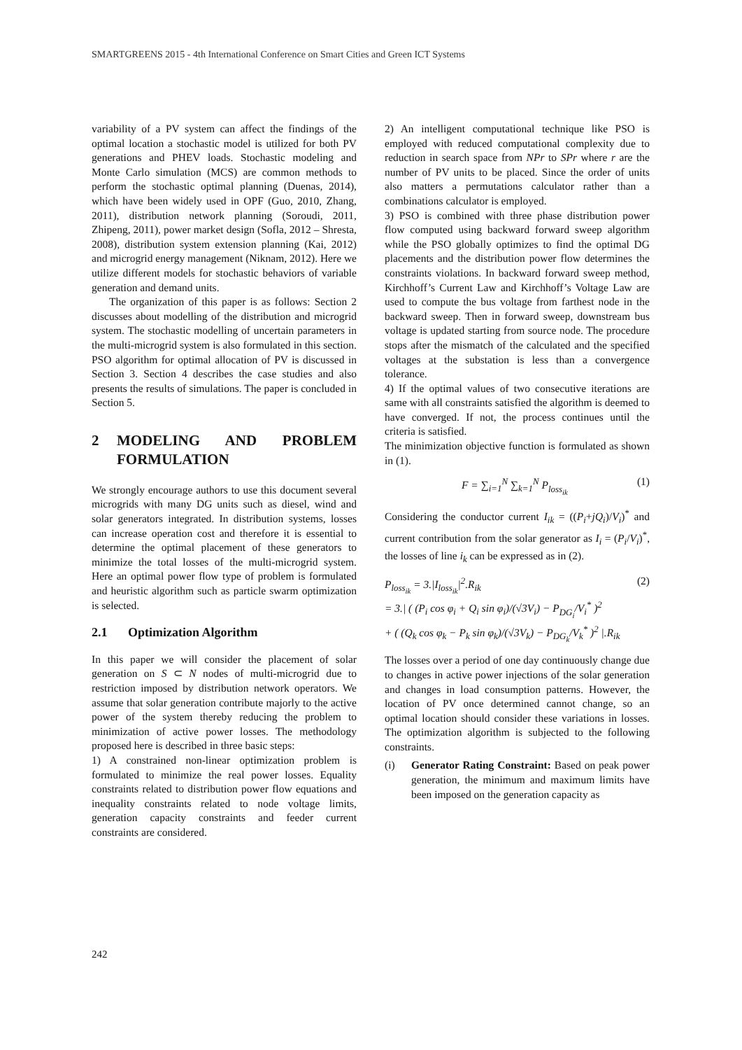SMARTGREENS 2015 - 4th International Conference on Smart Cities and Green ICT Systems
variability of a PV system can affect the findings of the optimal location a stochastic model is utilized for both PV generations and PHEV loads. Stochastic modeling and Monte Carlo simulation (MCS) are common methods to perform the stochastic optimal planning (Duenas, 2014), which have been widely used in OPF (Guo, 2010, Zhang, 2011), distribution network planning (Soroudi, 2011, Zhipeng, 2011), power market design (Sofla, 2012 – Shresta, 2008), distribution system extension planning (Kai, 2012) and microgrid energy management (Niknam, 2012). Here we utilize different models for stochastic behaviors of variable generation and demand units.
The organization of this paper is as follows: Section 2 discusses about modelling of the distribution and microgrid system. The stochastic modelling of uncertain parameters in the multi-microgrid system is also formulated in this section. PSO algorithm for optimal allocation of PV is discussed in Section 3. Section 4 describes the case studies and also presents the results of simulations. The paper is concluded in Section 5.
2 MODELING AND PROBLEM FORMULATION
We strongly encourage authors to use this document several microgrids with many DG units such as diesel, wind and solar generators integrated. In distribution systems, losses can increase operation cost and therefore it is essential to determine the optimal placement of these generators to minimize the total losses of the multi-microgrid system. Here an optimal power flow type of problem is formulated and heuristic algorithm such as particle swarm optimization is selected.
2.1 Optimization Algorithm
In this paper we will consider the placement of solar generation on S ⊂ N nodes of multi-microgrid due to restriction imposed by distribution network operators. We assume that solar generation contribute majorly to the active power of the system thereby reducing the problem to minimization of active power losses. The methodology proposed here is described in three basic steps:
1) A constrained non-linear optimization problem is formulated to minimize the real power losses. Equality constraints related to distribution power flow equations and inequality constraints related to node voltage limits, generation capacity constraints and feeder current constraints are considered.
2) An intelligent computational technique like PSO is employed with reduced computational complexity due to reduction in search space from NPr to SPr where r are the number of PV units to be placed. Since the order of units also matters a permutations calculator rather than a combinations calculator is employed.
3) PSO is combined with three phase distribution power flow computed using backward forward sweep algorithm while the PSO globally optimizes to find the optimal DG placements and the distribution power flow determines the constraints violations. In backward forward sweep method, Kirchhoff’s Current Law and Kirchhoff’s Voltage Law are used to compute the bus voltage from farthest node in the backward sweep. Then in forward sweep, downstream bus voltage is updated starting from source node. The procedure stops after the mismatch of the calculated and the specified voltages at the substation is less than a convergence tolerance.
4) If the optimal values of two consecutive iterations are same with all constraints satisfied the algorithm is deemed to have converged. If not, the process continues until the criteria is satisfied.
The minimization objective function is formulated as shown in (1).
F = ∑<sub>i=1</sub><sup>N</sup> ∑<sub>k=1</sub><sup>N</sup> P<sub>loss<sub>ik</sub></sub> (1)
Considering the conductor current I<sub>ik</sub> = ((P<sub>i</sub>+jQ<sub>i</sub>)/V<sub>i</sub>)<sup>*</sup> and current contribution from the solar generator as I<sub>i</sub> = (P<sub>i</sub>/V<sub>i</sub>)<sup>*</sup>, the losses of line i<sub>k</sub> can be expressed as in (2).
P<sub>loss<sub>ik</sub></sub> = 3.|I<sub>loss<sub>ik</sub></sub>|<sup>2</sup>.R<sub>ik</sub>
= 3.| ( (P<sub>i</sub> cos φ<sub>i</sub> + Q<sub>i</sub> sin φ<sub>i</sub>)/(√3V<sub>i</sub>) − P<sub>DG<sub>i</sub></sub>/V<sub>i</sub><sup>*</sup> )<sup>2</sup>
+ ( (Q<sub>k</sub> cos φ<sub>k</sub> − P<sub>k</sub> sin φ<sub>k</sub>)/(√3V<sub>k</sub>) − P<sub>DG<sub>k</sub></sub>/V<sub>k</sub><sup>*</sup> )<sup>2</sup> |.R<sub>ik</sub> (2)
The losses over a period of one day continuously change due to changes in active power injections of the solar generation and changes in load consumption patterns. However, the location of PV once determined cannot change, so an optimal location should consider these variations in losses. The optimization algorithm is subjected to the following constraints.
(i) Generator Rating Constraint: Based on peak power generation, the minimum and maximum limits have been imposed on the generation capacity as
242